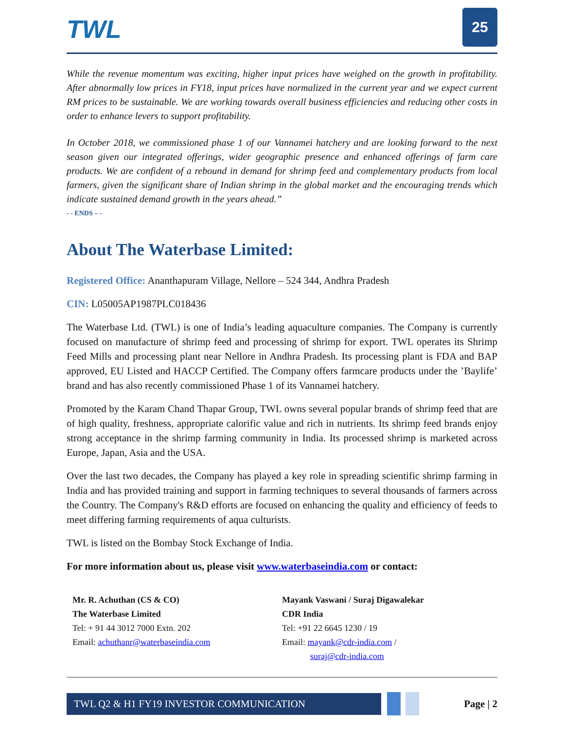TWL
25
While the revenue momentum was exciting, higher input prices have weighed on the growth in profitability. After abnormally low prices in FY18, input prices have normalized in the current year and we expect current RM prices to be sustainable. We are working towards overall business efficiencies and reducing other costs in order to enhance levers to support profitability.
In October 2018, we commissioned phase 1 of our Vannamei hatchery and are looking forward to the next season given our integrated offerings, wider geographic presence and enhanced offerings of farm care products. We are confident of a rebound in demand for shrimp feed and complementary products from local farmers, given the significant share of Indian shrimp in the global market and the encouraging trends which indicate sustained demand growth in the years ahead.”
- - ENDS – -
About The Waterbase Limited:
Registered Office: Ananthapuram Village, Nellore – 524 344, Andhra Pradesh
CIN: L05005AP1987PLC018436
The Waterbase Ltd. (TWL) is one of India’s leading aquaculture companies. The Company is currently focused on manufacture of shrimp feed and processing of shrimp for export. TWL operates its Shrimp Feed Mills and processing plant near Nellore in Andhra Pradesh. Its processing plant is FDA and BAP approved, EU Listed and HACCP Certified. The Company offers farmcare products under the ’Baylife’ brand and has also recently commissioned Phase 1 of its Vannamei hatchery.
Promoted by the Karam Chand Thapar Group, TWL owns several popular brands of shrimp feed that are of high quality, freshness, appropriate calorific value and rich in nutrients. Its shrimp feed brands enjoy strong acceptance in the shrimp farming community in India. Its processed shrimp is marketed across Europe, Japan, Asia and the USA.
Over the last two decades, the Company has played a key role in spreading scientific shrimp farming in India and has provided training and support in farming techniques to several thousands of farmers across the Country. The Company's R&D efforts are focused on enhancing the quality and efficiency of feeds to meet differing farming requirements of aqua culturists.
TWL is listed on the Bombay Stock Exchange of India.
For more information about us, please visit www.waterbaseindia.com or contact:
Mr. R. Achuthan (CS & CO)
The Waterbase Limited
Tel: + 91 44 3012 7000 Extn. 202
Email: achuthanr@waterbaseindia.com
Mayank Vaswani / Suraj Digawalekar
CDR India
Tel: +91 22 6645 1230 / 19
Email: mayank@cdr-india.com /
suraj@cdr-india.com
TWL Q2 & H1 FY19 INVESTOR COMMUNICATION
Page | 2